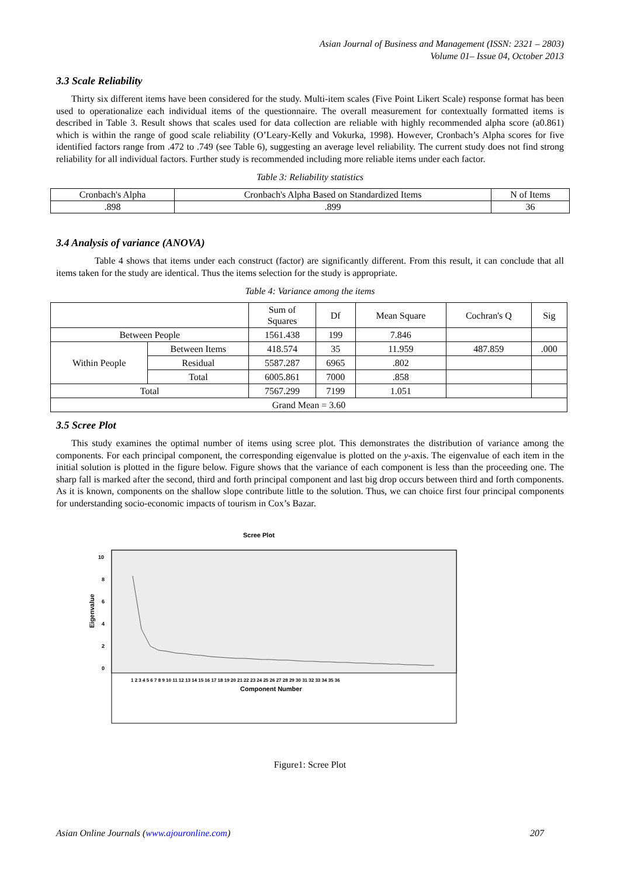Asian Journal of Business and Management (ISSN: 2321 – 2803)
Volume 01– Issue 04, October 2013
3.3 Scale Reliability
Thirty six different items have been considered for the study. Multi-item scales (Five Point Likert Scale) response format has been used to operationalize each individual items of the questionnaire. The overall measurement for contextually formatted items is described in Table 3. Result shows that scales used for data collection are reliable with highly recommended alpha score (a0.861) which is within the range of good scale reliability (O’Leary-Kelly and Vokurka, 1998). However, Cronbach’s Alpha scores for five identified factors range from .472 to .749 (see Table 6), suggesting an average level reliability. The current study does not find strong reliability for all individual factors. Further study is recommended including more reliable items under each factor.
Table 3: Reliability statistics
| Cronbach's Alpha | Cronbach's Alpha Based on Standardized Items | N of Items |
| .898 | .899 | 36 |
3.4 Analysis of variance (ANOVA)
Table 4 shows that items under each construct (factor) are significantly different. From this result, it can conclude that all items taken for the study are identical. Thus the items selection for the study is appropriate.
Table 4: Variance among the items
| | | Sum of Squares | Df | Mean Square | Cochran's Q | Sig |
| Between People | | 1561.438 | 199 | 7.846 | | |
| Within People | Between Items | 418.574 | 35 | 11.959 | 487.859 | .000 |
| | Residual | 5587.287 | 6965 | .802 | | |
| | Total | 6005.861 | 7000 | .858 | | |
| Total | | 7567.299 | 7199 | 1.051 | | |
| Grand Mean = 3.60 | | | | | | |
3.5 Scree Plot
This study examines the optimal number of items using scree plot. This demonstrates the distribution of variance among the components. For each principal component, the corresponding eigenvalue is plotted on the y-axis. The eigenvalue of each item in the initial solution is plotted in the figure below. Figure shows that the variance of each component is less than the proceeding one. The sharp fall is marked after the second, third and forth principal component and last big drop occurs between third and forth components. As it is known, components on the shallow slope contribute little to the solution. Thus, we can choice first four principal components for understanding socio-economic impacts of tourism in Cox’s Bazar.
Scree Plot
10
8
6
4
2
0
Eigenvalue
1 2 3 4 5 6 7 8 9 10 11 12 13 14 15 16 17 18 19 20 21 22 23 24 25 26 27 28 29 30 31 32 33 34 35 36
Component Number
Figure1: Scree Plot
Asian Online Journals (www.ajouronline.com) 207